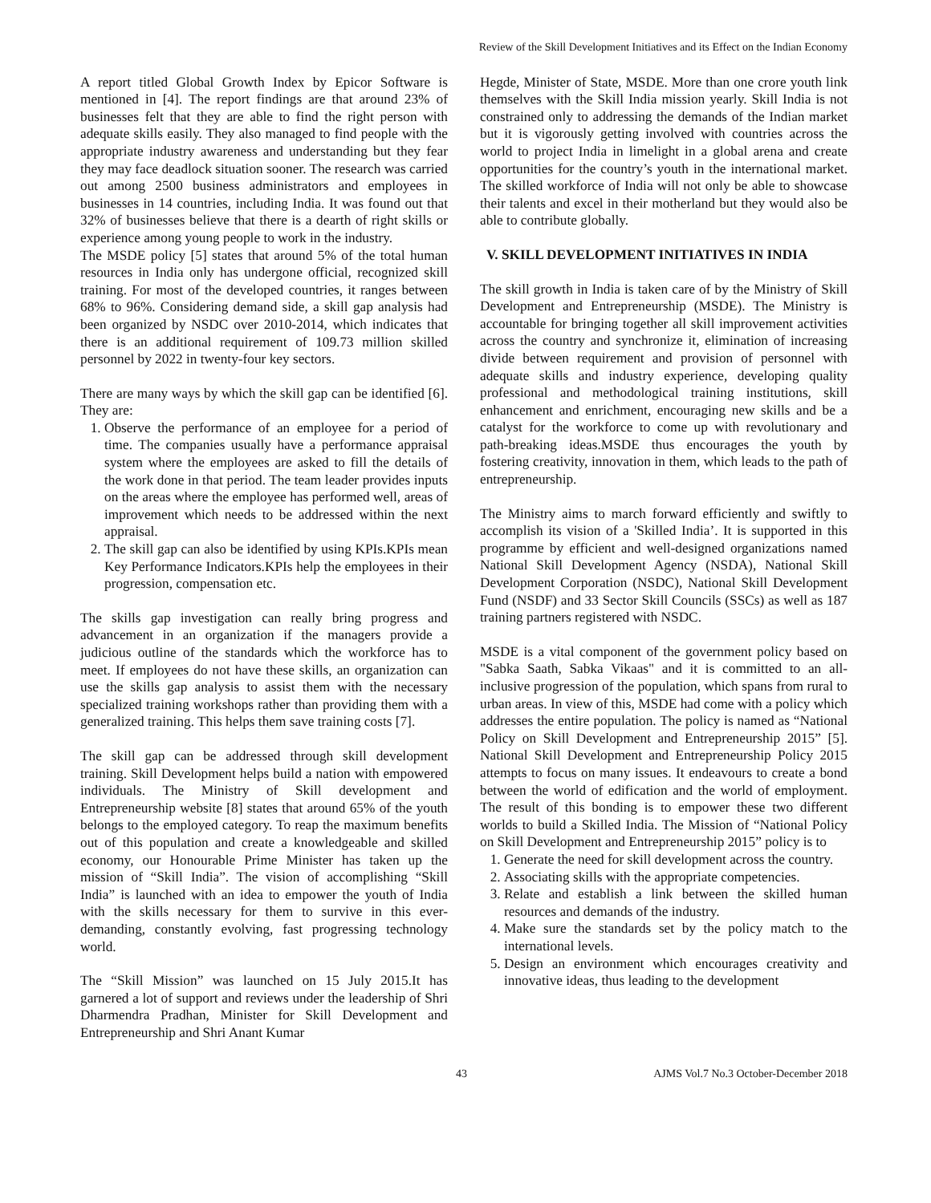Review of the Skill Development Initiatives and its Effect on the Indian Economy
A report titled Global Growth Index by Epicor Software is mentioned in [4]. The report findings are that around 23% of businesses felt that they are able to find the right person with adequate skills easily. They also managed to find people with the appropriate industry awareness and understanding but they fear they may face deadlock situation sooner. The research was carried out among 2500 business administrators and employees in businesses in 14 countries, including India. It was found out that 32% of businesses believe that there is a dearth of right skills or experience among young people to work in the industry.
The MSDE policy [5] states that around 5% of the total human resources in India only has undergone official, recognized skill training. For most of the developed countries, it ranges between 68% to 96%. Considering demand side, a skill gap analysis had been organized by NSDC over 2010-2014, which indicates that there is an additional requirement of 109.73 million skilled personnel by 2022 in twenty-four key sectors.
There are many ways by which the skill gap can be identified [6]. They are:
1. Observe the performance of an employee for a period of time. The companies usually have a performance appraisal system where the employees are asked to fill the details of the work done in that period. The team leader provides inputs on the areas where the employee has performed well, areas of improvement which needs to be addressed within the next appraisal.
2. The skill gap can also be identified by using KPIs.KPIs mean Key Performance Indicators.KPIs help the employees in their progression, compensation etc.
The skills gap investigation can really bring progress and advancement in an organization if the managers provide a judicious outline of the standards which the workforce has to meet. If employees do not have these skills, an organization can use the skills gap analysis to assist them with the necessary specialized training workshops rather than providing them with a generalized training. This helps them save training costs [7].
The skill gap can be addressed through skill development training. Skill Development helps build a nation with empowered individuals. The Ministry of Skill development and Entrepreneurship website [8] states that around 65% of the youth belongs to the employed category. To reap the maximum benefits out of this population and create a knowledgeable and skilled economy, our Honourable Prime Minister has taken up the mission of “Skill India”. The vision of accomplishing “Skill India” is launched with an idea to empower the youth of India with the skills necessary for them to survive in this ever-demanding, constantly evolving, fast progressing technology world.
The “Skill Mission” was launched on 15 July 2015.It has garnered a lot of support and reviews under the leadership of Shri Dharmendra Pradhan, Minister for Skill Development and Entrepreneurship and Shri Anant Kumar
Hegde, Minister of State, MSDE. More than one crore youth link themselves with the Skill India mission yearly. Skill India is not constrained only to addressing the demands of the Indian market but it is vigorously getting involved with countries across the world to project India in limelight in a global arena and create opportunities for the country’s youth in the international market. The skilled workforce of India will not only be able to showcase their talents and excel in their motherland but they would also be able to contribute globally.
V. SKILL DEVELOPMENT INITIATIVES IN INDIA
The skill growth in India is taken care of by the Ministry of Skill Development and Entrepreneurship (MSDE). The Ministry is accountable for bringing together all skill improvement activities across the country and synchronize it, elimination of increasing divide between requirement and provision of personnel with adequate skills and industry experience, developing quality professional and methodological training institutions, skill enhancement and enrichment, encouraging new skills and be a catalyst for the workforce to come up with revolutionary and path-breaking ideas.MSDE thus encourages the youth by fostering creativity, innovation in them, which leads to the path of entrepreneurship.
The Ministry aims to march forward efficiently and swiftly to accomplish its vision of a 'Skilled India’. It is supported in this programme by efficient and well-designed organizations named National Skill Development Agency (NSDA), National Skill Development Corporation (NSDC), National Skill Development Fund (NSDF) and 33 Sector Skill Councils (SSCs) as well as 187 training partners registered with NSDC.
MSDE is a vital component of the government policy based on "Sabka Saath, Sabka Vikaas" and it is committed to an all-inclusive progression of the population, which spans from rural to urban areas. In view of this, MSDE had come with a policy which addresses the entire population. The policy is named as “National Policy on Skill Development and Entrepreneurship 2015” [5]. National Skill Development and Entrepreneurship Policy 2015 attempts to focus on many issues. It endeavours to create a bond between the world of edification and the world of employment. The result of this bonding is to empower these two different worlds to build a Skilled India. The Mission of “National Policy on Skill Development and Entrepreneurship 2015” policy is to
1. Generate the need for skill development across the country.
2. Associating skills with the appropriate competencies.
3. Relate and establish a link between the skilled human resources and demands of the industry.
4. Make sure the standards set by the policy match to the international levels.
5. Design an environment which encourages creativity and innovative ideas, thus leading to the development
43 AJMS Vol.7 No.3 October-December 2018